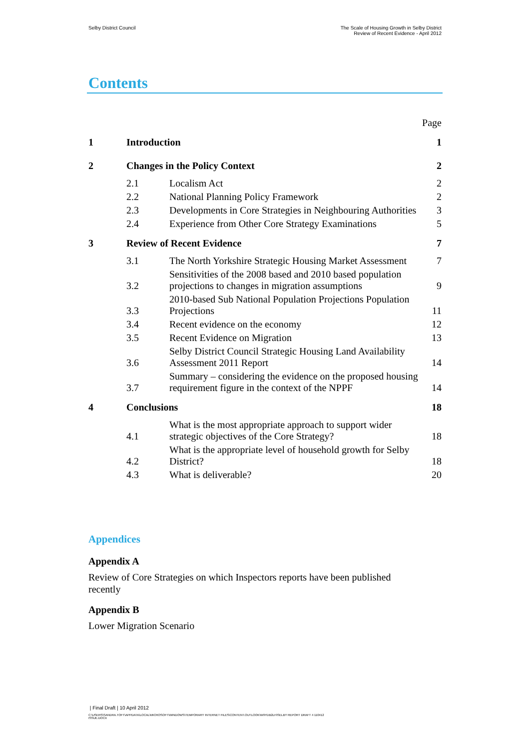Selby District Council The Scale of Housing Growth in Selby District
Review of Recent Evidence - April 2012
Contents
| | | | Page |
| 1 | Introduction | | 1 |
| 2 | Changes in the Policy Context | | 2 |
| | 2.1 | Localism Act | 2 |
| | 2.2 | National Planning Policy Framework | 2 |
| | 2.3 | Developments in Core Strategies in Neighbouring Authorities | 3 |
| | 2.4 | Experience from Other Core Strategy Examinations | 5 |
| 3 | Review of Recent Evidence | | 7 |
| | 3.1 | The North Yorkshire Strategic Housing Market Assessment | 7 |
| | 3.2 | Sensitivities of the 2008 based and 2010 based population projections to changes in migration assumptions | 9 |
| | 3.3 | 2010-based Sub National Population Projections Population Projections | 11 |
| | 3.4 | Recent evidence on the economy | 12 |
| | 3.5 | Recent Evidence on Migration | 13 |
| | 3.6 | Selby District Council Strategic Housing Land Availability Assessment 2011 Report | 14 |
| | 3.7 | Summary – considering the evidence on the proposed housing requirement figure in the context of the NPPF | 14 |
| 4 | Conclusions | | 18 |
| | 4.1 | What is the most appropriate approach to support wider strategic objectives of the Core Strategy? | 18 |
| | 4.2 | What is the appropriate level of household growth for Selby District? | 18 |
| | 4.3 | What is deliverable? | 20 |
Appendices
Appendix A
Review of Core Strategies on which Inspectors reports have been published recently
Appendix B
Lower Migration Scenario
| Final Draft | 10 April 2012
C:\USERS\SANDRA.TOFT\APPDATA\LOCAL\MICROSOFT\WINDOWS\TEMPORARY INTERNET FILES\CONTENT.OUTLOOK\W9YDB2LH\SELBY REPORT DRAFT 4 110412
ISSUE.DOCX